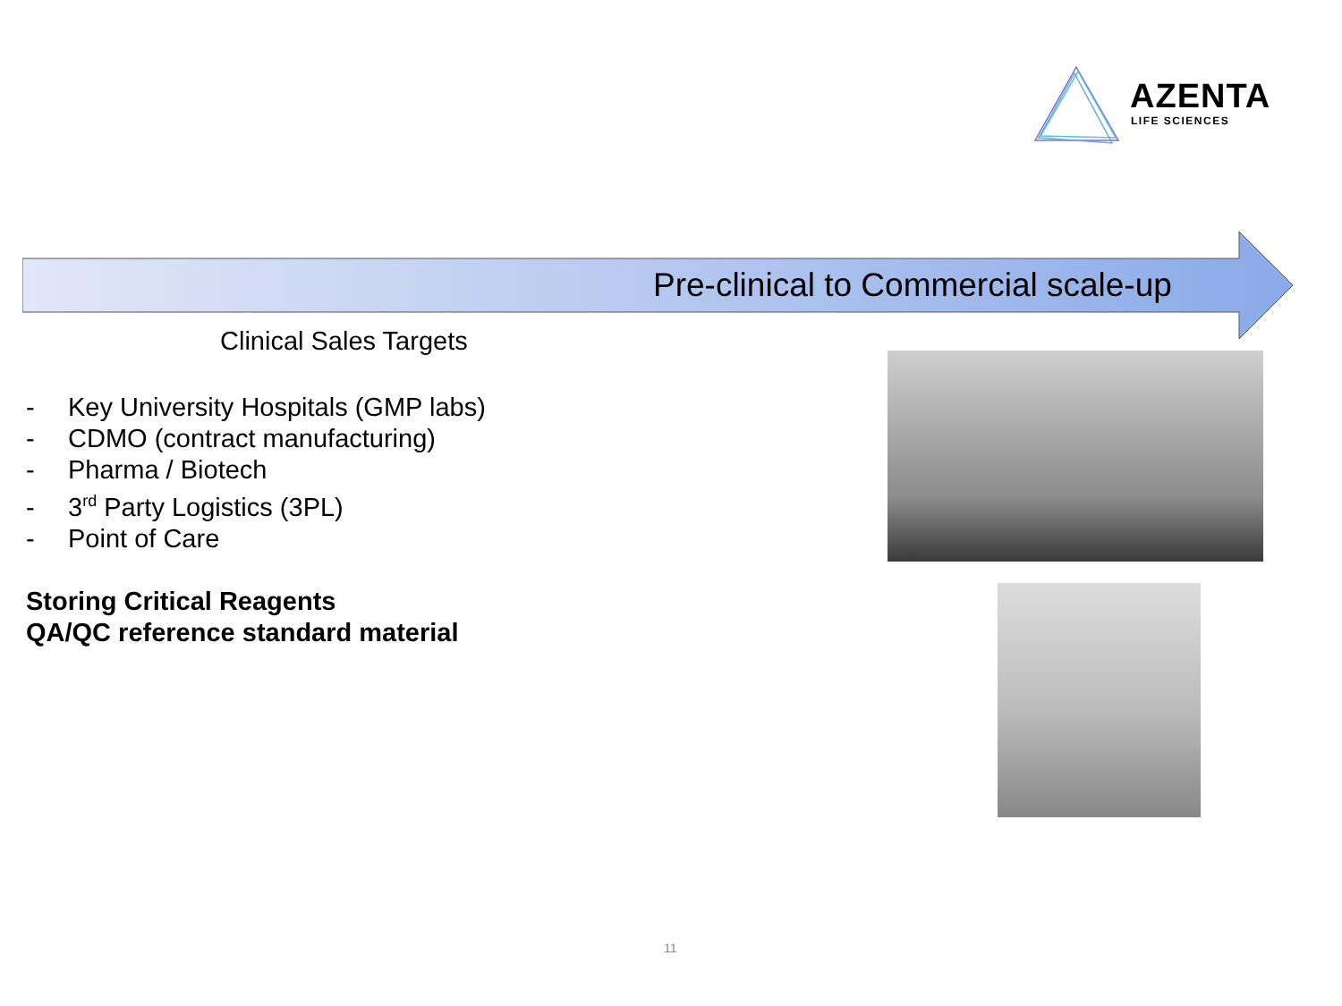AZENTA
LIFE SCIENCES
Pre-clinical to Commercial scale-up
Clinical Sales Targets
- Key University Hospitals (GMP labs)
- CDMO (contract manufacturing)
- Pharma / Biotech
- 3<sup>rd</sup> Party Logistics (3PL)
- Point of Care
Storing Critical Reagents
QA/QC reference standard material
11